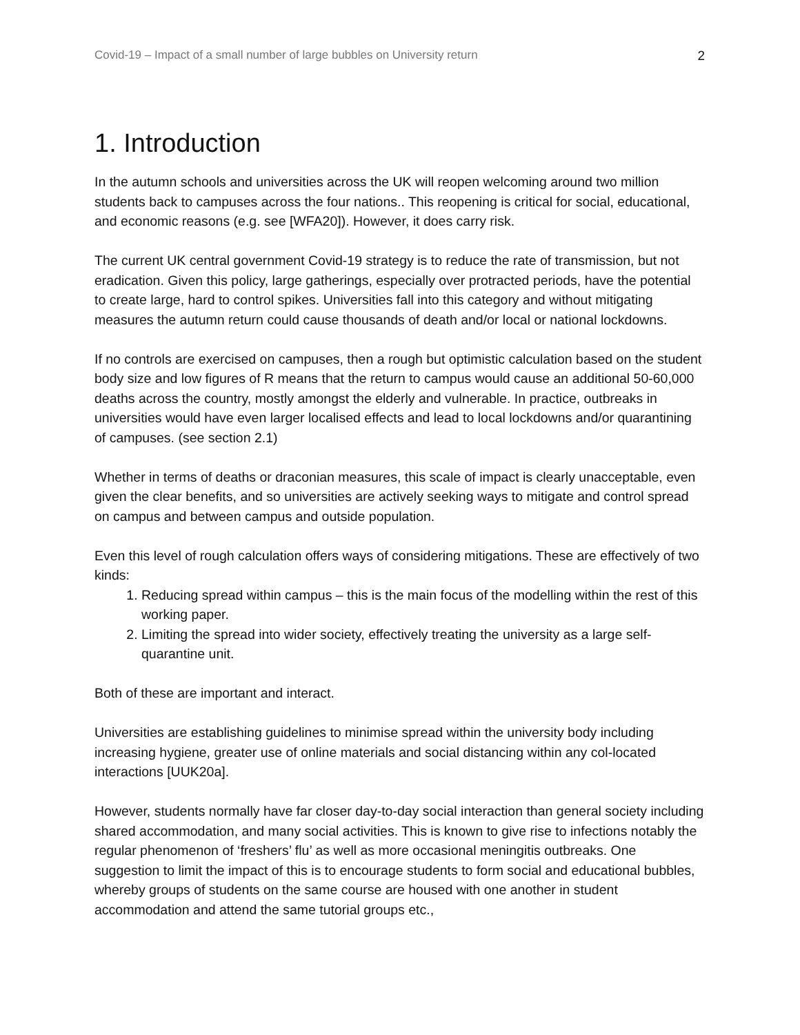Covid-19 – Impact of a small number of large bubbles on University return 2
1. Introduction
In the autumn schools and universities across the UK will reopen welcoming around two million students back to campuses across the four nations.. This reopening is critical for social, educational, and economic reasons (e.g. see [WFA20]). However, it does carry risk.
The current UK central government Covid-19 strategy is to reduce the rate of transmission, but not eradication. Given this policy, large gatherings, especially over protracted periods, have the potential to create large, hard to control spikes. Universities fall into this category and without mitigating measures the autumn return could cause thousands of death and/or local or national lockdowns.
If no controls are exercised on campuses, then a rough but optimistic calculation based on the student body size and low figures of R means that the return to campus would cause an additional 50-60,000 deaths across the country, mostly amongst the elderly and vulnerable. In practice, outbreaks in universities would have even larger localised effects and lead to local lockdowns and/or quarantining of campuses. (see section 2.1)
Whether in terms of deaths or draconian measures, this scale of impact is clearly unacceptable, even given the clear benefits, and so universities are actively seeking ways to mitigate and control spread on campus and between campus and outside population.
Even this level of rough calculation offers ways of considering mitigations. These are effectively of two kinds:
1. Reducing spread within campus – this is the main focus of the modelling within the rest of this working paper.
2. Limiting the spread into wider society, effectively treating the university as a large self-quarantine unit.
Both of these are important and interact.
Universities are establishing guidelines to minimise spread within the university body including increasing hygiene, greater use of online materials and social distancing within any col-located interactions [UUK20a].
However, students normally have far closer day-to-day social interaction than general society including shared accommodation, and many social activities. This is known to give rise to infections notably the regular phenomenon of ‘freshers’ flu’ as well as more occasional meningitis outbreaks. One suggestion to limit the impact of this is to encourage students to form social and educational bubbles, whereby groups of students on the same course are housed with one another in student accommodation and attend the same tutorial groups etc.,